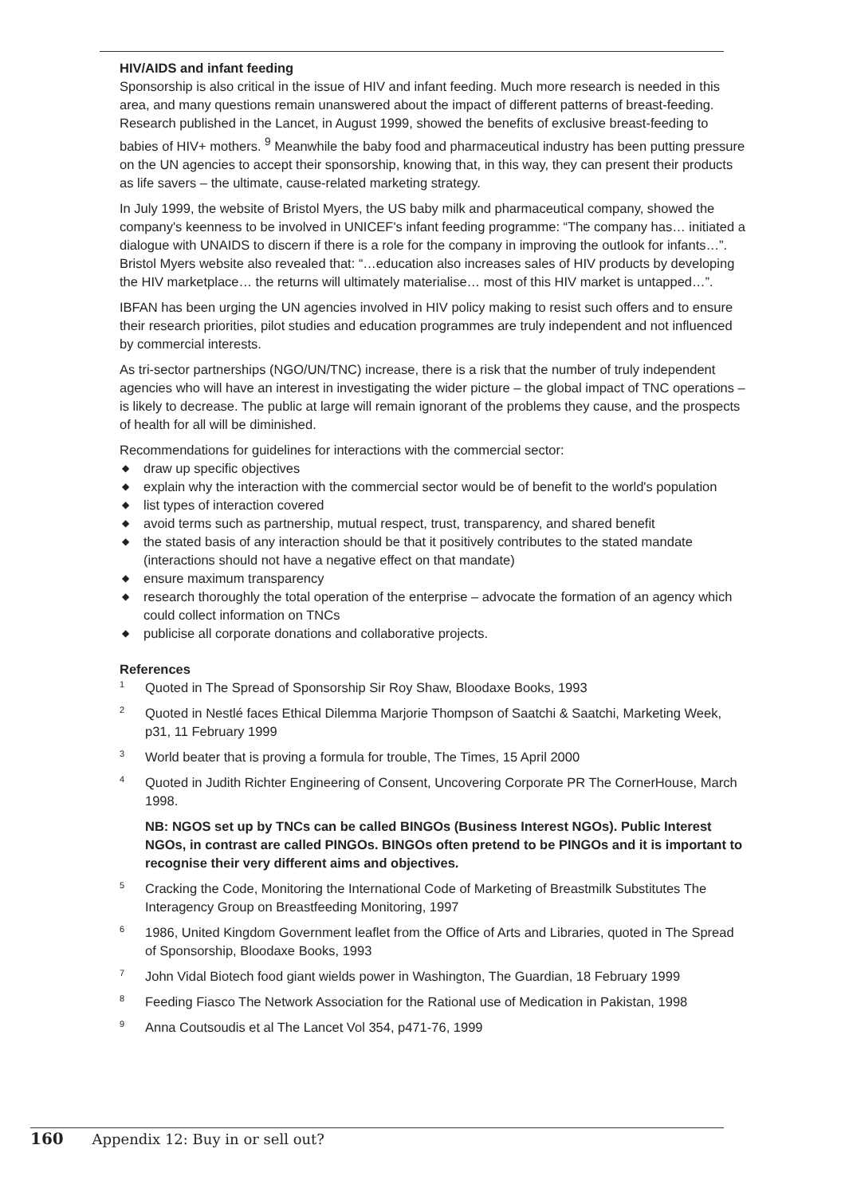HIV/AIDS and infant feeding
Sponsorship is also critical in the issue of HIV and infant feeding. Much more research is needed in this area, and many questions remain unanswered about the impact of different patterns of breast-feeding. Research published in the Lancet, in August 1999, showed the benefits of exclusive breast-feeding to babies of HIV+ mothers. <sup>9</sup> Meanwhile the baby food and pharmaceutical industry has been putting pressure on the UN agencies to accept their sponsorship, knowing that, in this way, they can present their products as life savers – the ultimate, cause-related marketing strategy.
In July 1999, the website of Bristol Myers, the US baby milk and pharmaceutical company, showed the company's keenness to be involved in UNICEF's infant feeding programme: “The company has… initiated a dialogue with UNAIDS to discern if there is a role for the company in improving the outlook for infants…”. Bristol Myers website also revealed that: “…education also increases sales of HIV products by developing the HIV marketplace… the returns will ultimately materialise… most of this HIV market is untapped…”.
IBFAN has been urging the UN agencies involved in HIV policy making to resist such offers and to ensure their research priorities, pilot studies and education programmes are truly independent and not influenced by commercial interests.
As tri-sector partnerships (NGO/UN/TNC) increase, there is a risk that the number of truly independent agencies who will have an interest in investigating the wider picture – the global impact of TNC operations – is likely to decrease. The public at large will remain ignorant of the problems they cause, and the prospects of health for all will be diminished.
Recommendations for guidelines for interactions with the commercial sector:
◆ draw up specific objectives
◆ explain why the interaction with the commercial sector would be of benefit to the world's population
◆ list types of interaction covered
◆ avoid terms such as partnership, mutual respect, trust, transparency, and shared benefit
◆ the stated basis of any interaction should be that it positively contributes to the stated mandate (interactions should not have a negative effect on that mandate)
◆ ensure maximum transparency
◆ research thoroughly the total operation of the enterprise – advocate the formation of an agency which could collect information on TNCs
◆ publicise all corporate donations and collaborative projects.
References
<sup>1</sup>
Quoted in The Spread of Sponsorship Sir Roy Shaw, Bloodaxe Books, 1993
<sup>2</sup>
Quoted in Nestlé faces Ethical Dilemma Marjorie Thompson of Saatchi & Saatchi, Marketing Week, p31, 11 February 1999
<sup>3</sup>
World beater that is proving a formula for trouble, The Times, 15 April 2000
<sup>4</sup>
Quoted in Judith Richter Engineering of Consent, Uncovering Corporate PR The CornerHouse, March 1998.
NB: NGOS set up by TNCs can be called BINGOs (Business Interest NGOs). Public Interest NGOs, in contrast are called PINGOs. BINGOs often pretend to be PINGOs and it is important to recognise their very different aims and objectives.
<sup>5</sup>
Cracking the Code, Monitoring the International Code of Marketing of Breastmilk Substitutes The Interagency Group on Breastfeeding Monitoring, 1997
<sup>6</sup>
1986, United Kingdom Government leaflet from the Office of Arts and Libraries, quoted in The Spread of Sponsorship, Bloodaxe Books, 1993
<sup>7</sup>
John Vidal Biotech food giant wields power in Washington, The Guardian, 18 February 1999
<sup>8</sup>
Feeding Fiasco The Network Association for the Rational use of Medication in Pakistan, 1998
<sup>9</sup>
Anna Coutsoudis et al The Lancet Vol 354, p471-76, 1999
160 Appendix 12: Buy in or sell out?